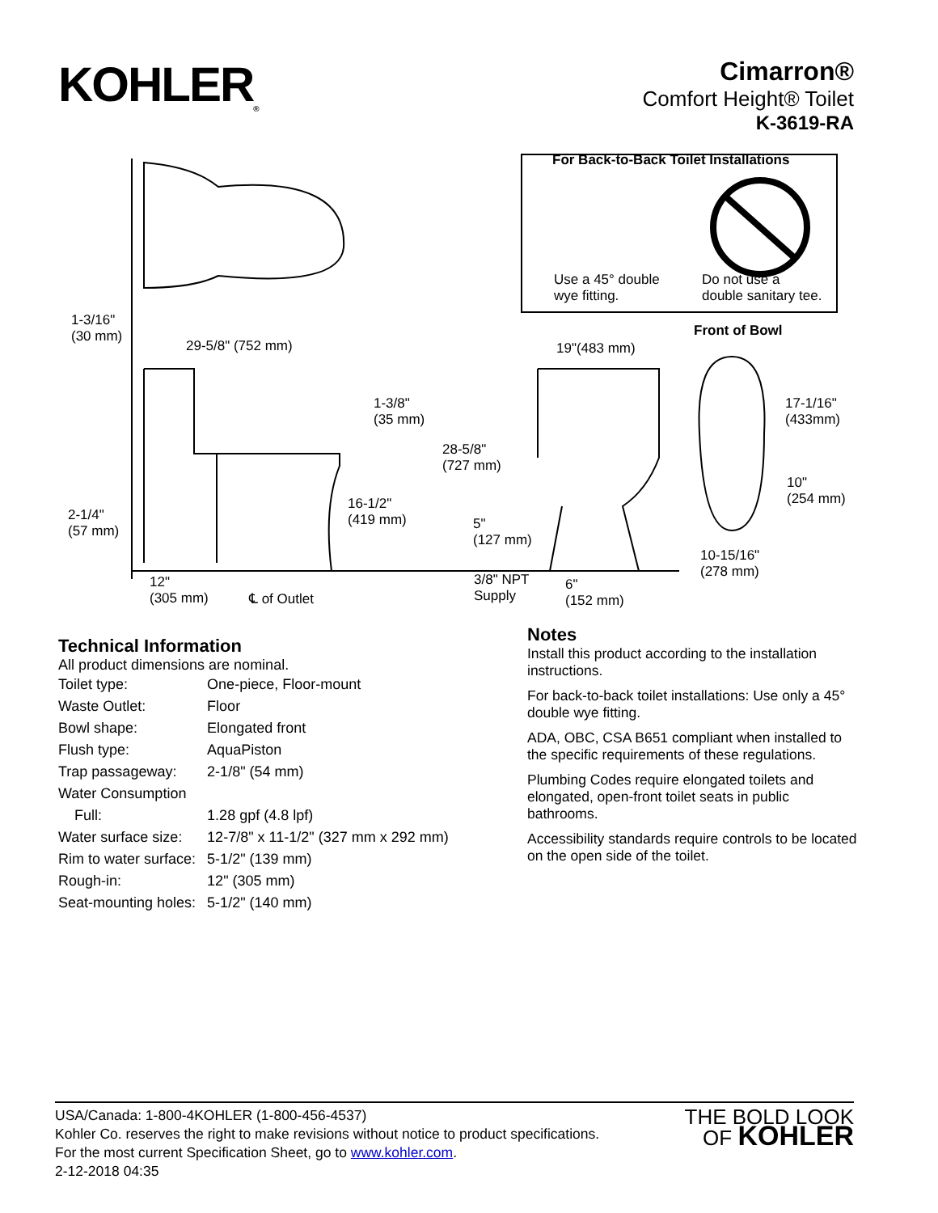KOHLER<sub>®</sub>
Cimarron®
Comfort Height® Toilet
K-3619-RA
For Back-to-Back Toilet Installations
Use a 45° double
wye fitting.
Do not use a
double sanitary tee.
1-3/16"
(30 mm)
Front of Bowl
29-5/8" (752 mm) 19"(483 mm)
1-3/8"
(35 mm)
17-1/16"
(433mm)
28-5/8"
(727 mm)
10"
(254 mm)
16-1/2"
(419 mm)
2-1/4"
(57 mm)
5"
(127 mm)
10-15/16"
(278 mm)
12"
(305 mm)
℄ of Outlet
3/8" NPT
Supply
6"
(152 mm)
Technical Information
All product dimensions are nominal.
| Toilet type: | One-piece, Floor-mount |
| Waste Outlet: | Floor |
| Bowl shape: | Elongated front |
| Flush type: | AquaPiston |
| Trap passageway: | 2-1/8" (54 mm) |
| Water Consumption | |
| Full: | 1.28 gpf (4.8 lpf) |
| Water surface size: | 12-7/8" x 11-1/2" (327 mm x 292 mm) |
| Rim to water surface: | 5-1/2" (139 mm) |
| Rough-in: | 12" (305 mm) |
| Seat-mounting holes: | 5-1/2" (140 mm) |
Notes
Install this product according to the installation instructions.
For back-to-back toilet installations: Use only a 45° double wye fitting.
ADA, OBC, CSA B651 compliant when installed to the specific requirements of these regulations.
Plumbing Codes require elongated toilets and elongated, open-front toilet seats in public bathrooms.
Accessibility standards require controls to be located on the open side of the toilet.
USA/Canada: 1-800-4KOHLER (1-800-456-4537)
Kohler Co. reserves the right to make revisions without notice to product specifications.
For the most current Specification Sheet, go to www.kohler.com.
2-12-2018 04:35
THE BOLD LOOK
OF KOHLER